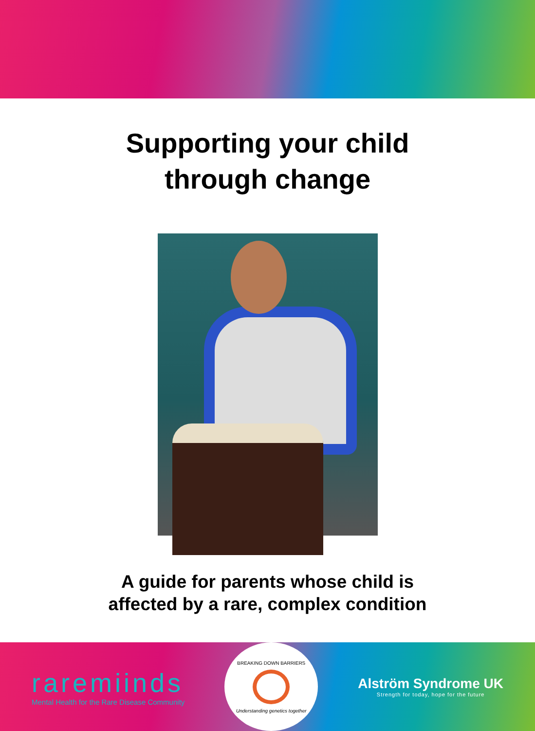Supporting your child
through change
A guide for parents whose child is
affected by a rare, complex condition
raremiinds
Mental Health for the Rare Disease Community
BREAKING DOWN BARRIERS
Understanding genetics together
Alström Syndrome UK
Strength for today, hope for the future